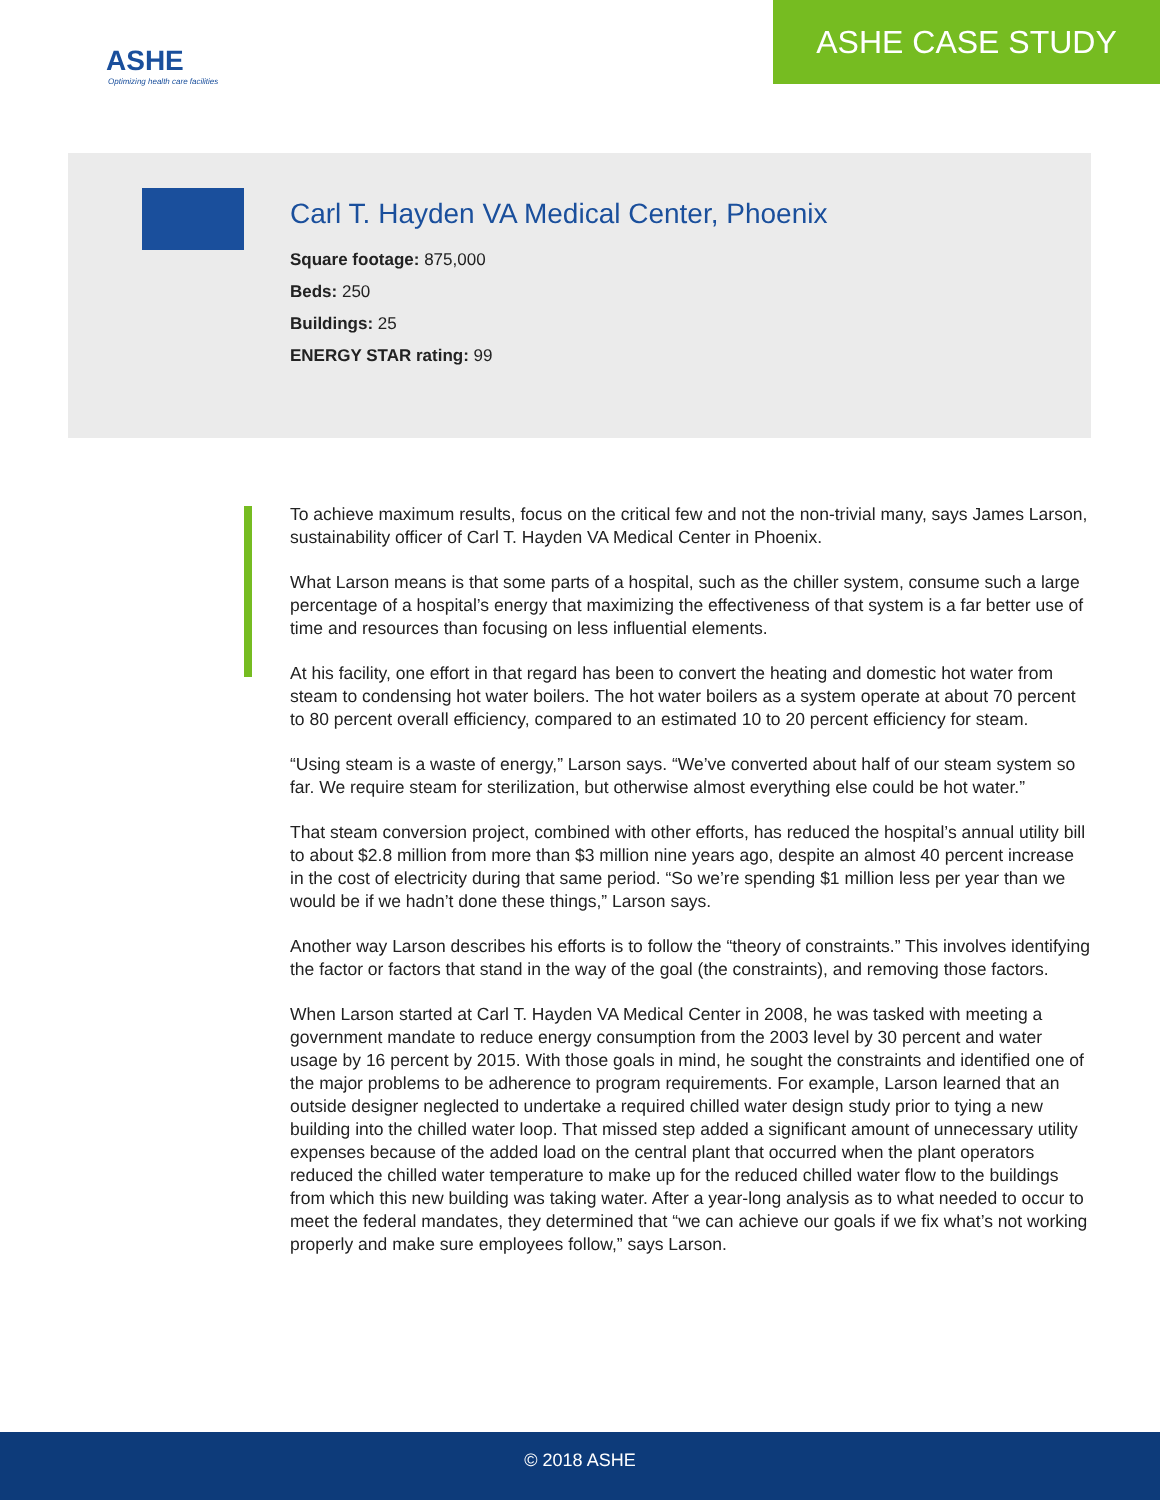ASHE
Optimizing health care facilities
ASHE CASE STUDY
Carl T. Hayden VA Medical Center, Phoenix
Square footage: 875,000
Beds: 250
Buildings: 25
ENERGY STAR rating: 99
To achieve maximum results, focus on the critical few and not the non-trivial many, says James Larson, sustainability officer of Carl T. Hayden VA Medical Center in Phoenix.
What Larson means is that some parts of a hospital, such as the chiller system, consume such a large percentage of a hospital’s energy that maximizing the effectiveness of that system is a far better use of time and resources than focusing on less influential elements.
At his facility, one effort in that regard has been to convert the heating and domestic hot water from steam to condensing hot water boilers. The hot water boilers as a system operate at about 70 percent to 80 percent overall efficiency, compared to an estimated 10 to 20 percent efficiency for steam.
“Using steam is a waste of energy,” Larson says. “We’ve converted about half of our steam system so far. We require steam for sterilization, but otherwise almost everything else could be hot water.”
That steam conversion project, combined with other efforts, has reduced the hospital’s annual utility bill to about $2.8 million from more than $3 million nine years ago, despite an almost 40 percent increase in the cost of electricity during that same period. “So we’re spending $1 million less per year than we would be if we hadn’t done these things,” Larson says.
Another way Larson describes his efforts is to follow the “theory of constraints.” This involves identifying the factor or factors that stand in the way of the goal (the constraints), and removing those factors.
When Larson started at Carl T. Hayden VA Medical Center in 2008, he was tasked with meeting a government mandate to reduce energy consumption from the 2003 level by 30 percent and water usage by 16 percent by 2015. With those goals in mind, he sought the constraints and identified one of the major problems to be adherence to program requirements. For example, Larson learned that an outside designer neglected to undertake a required chilled water design study prior to tying a new building into the chilled water loop. That missed step added a significant amount of unnecessary utility expenses because of the added load on the central plant that occurred when the plant operators reduced the chilled water temperature to make up for the reduced chilled water flow to the buildings from which this new building was taking water. After a year-long analysis as to what needed to occur to meet the federal mandates, they determined that “we can achieve our goals if we fix what’s not working properly and make sure employees follow,” says Larson.
© 2018 ASHE